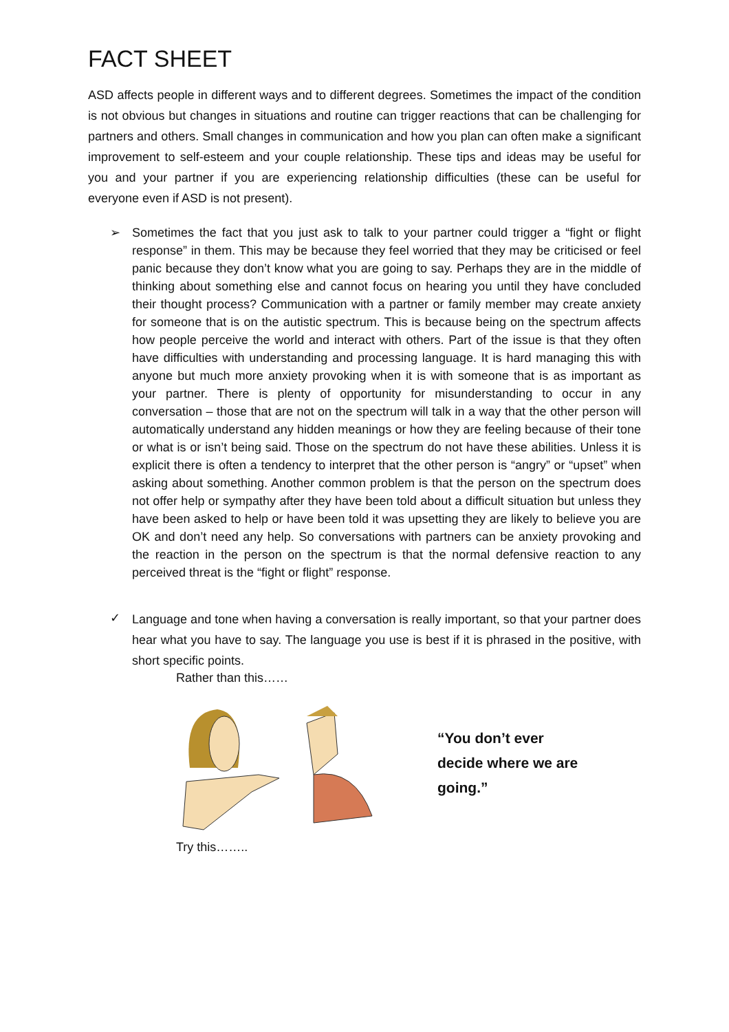FACT SHEET
ASD affects people in different ways and to different degrees. Sometimes the impact of the condition is not obvious but changes in situations and routine can trigger reactions that can be challenging for partners and others. Small changes in communication and how you plan can often make a significant improvement to self-esteem and your couple relationship. These tips and ideas may be useful for you and your partner if you are experiencing relationship difficulties (these can be useful for everyone even if ASD is not present).
➢ Sometimes the fact that you just ask to talk to your partner could trigger a “fight or flight response” in them. This may be because they feel worried that they may be criticised or feel panic because they don’t know what you are going to say. Perhaps they are in the middle of thinking about something else and cannot focus on hearing you until they have concluded their thought process? Communication with a partner or family member may create anxiety for someone that is on the autistic spectrum. This is because being on the spectrum affects how people perceive the world and interact with others. Part of the issue is that they often have difficulties with understanding and processing language. It is hard managing this with anyone but much more anxiety provoking when it is with someone that is as important as your partner. There is plenty of opportunity for misunderstanding to occur in any conversation – those that are not on the spectrum will talk in a way that the other person will automatically understand any hidden meanings or how they are feeling because of their tone or what is or isn’t being said. Those on the spectrum do not have these abilities. Unless it is explicit there is often a tendency to interpret that the other person is “angry” or “upset” when asking about something. Another common problem is that the person on the spectrum does not offer help or sympathy after they have been told about a difficult situation but unless they have been asked to help or have been told it was upsetting they are likely to believe you are OK and don’t need any help. So conversations with partners can be anxiety provoking and the reaction in the person on the spectrum is that the normal defensive reaction to any perceived threat is the “fight or flight” response.
✓
Language and tone when having a conversation is really important, so that your partner does hear what you have to say. The language you use is best if it is phrased in the positive, with short specific points.
Rather than this……
“You don’t ever
decide where we are
going.”
Try this……..